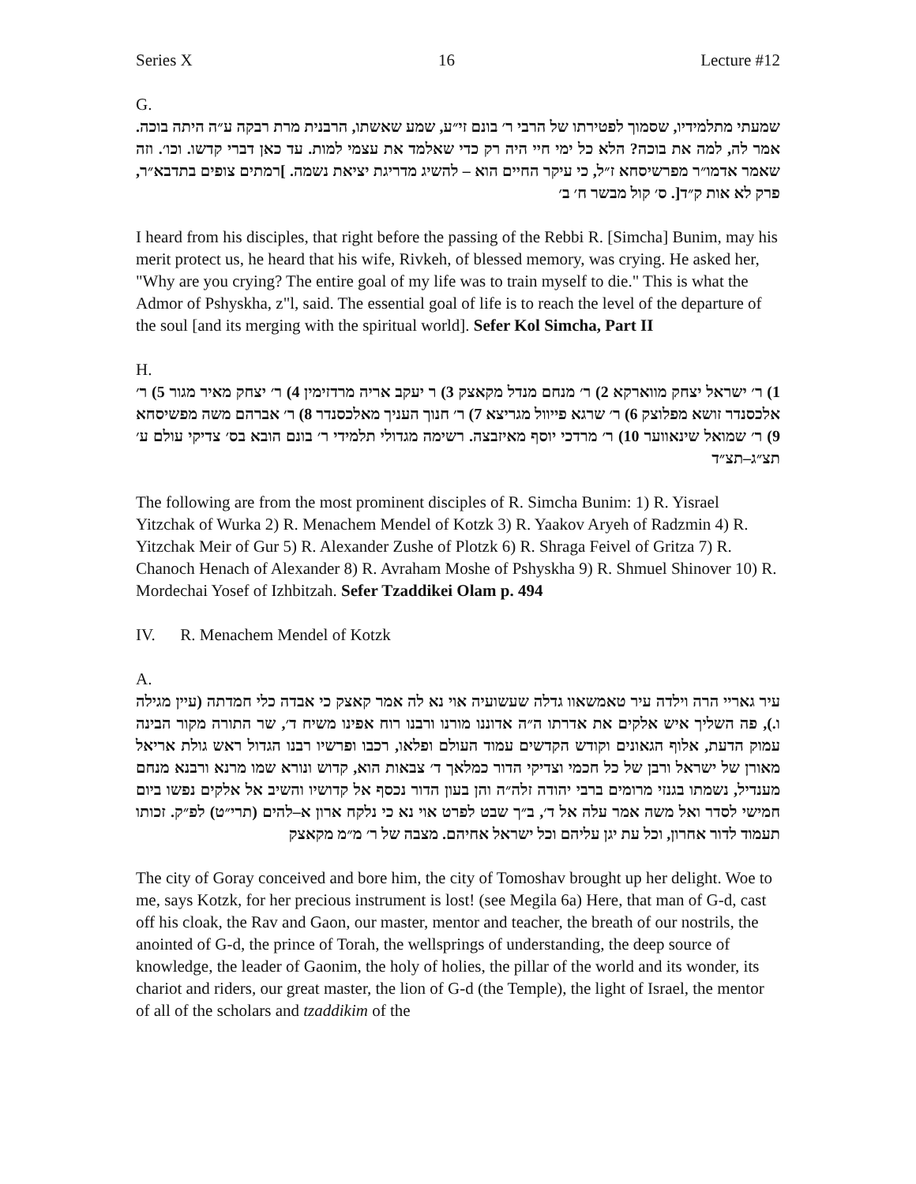Series X 16 Lecture #12
G.
שמעתי מתלמידיו, שסמוך לפטירתו של הרבי ר׳ בונם זי״ע, שמע שאשתו, הרבנית מרת רבקה ע״ה היתה בוכה. אמר לה, למה את בוכה? הלא כל ימי חיי היה רק כדי שאלמד את עצמי למות. עד כאן דברי קדשו. וכו׳. וזה שאמר אדמו״ר מפרשיסחא ז״ל, כי עיקר החיים הוא – להשיג מדריגת יציאת נשמה. ]רמתים צופים בתדבא״ר, פרק לא אות ק״ד[. ס׳ קול מבשר ח׳ ב׳
I heard from his disciples, that right before the passing of the Rebbi R. [Simcha] Bunim, may his merit protect us, he heard that his wife, Rivkeh, of blessed memory, was crying. He asked her, "Why are you crying? The entire goal of my life was to train myself to die." This is what the Admor of Pshyskha, z"l, said. The essential goal of life is to reach the level of the departure of the soul [and its merging with the spiritual world]. Sefer Kol Simcha, Part II
H.
1) ר׳ ישראל יצחק מווארקא 2) ר׳ מנחם מנדל מקאצק 3) ר יעקב אריה מרדזימין 4) ר׳ יצחק מאיר מגור 5) ר׳ אלכסנדר זושא מפלוצק 6) ר׳ שרגא פייוול מגריצא 7) ר׳ חנוך העניך מאלכסנדר 8) ר׳ אברהם משה מפשיסחא 9) ר׳ שמואל שינאווער 10) ר׳ מרדכי יוסף מאיזבצה. רשימה מגדולי תלמידי ר׳ בונם הובא בס׳ צדיקי עולם ע׳ תצ״ג–תצ״ד
The following are from the most prominent disciples of R. Simcha Bunim: 1) R. Yisrael Yitzchak of Wurka 2) R. Menachem Mendel of Kotzk 3) R. Yaakov Aryeh of Radzmin 4) R. Yitzchak Meir of Gur 5) R. Alexander Zushe of Plotzk 6) R. Shraga Feivel of Gritza 7) R. Chanoch Henach of Alexander 8) R. Avraham Moshe of Pshyskha 9) R. Shmuel Shinover 10) R. Mordechai Yosef of Izhbitzah. Sefer Tzaddikei Olam p. 494
IV. R. Menachem Mendel of Kotzk
A.
עיר גאריי הרה וילדה עיר טאמשאוו גדלה שעשועיה אוי נא לה אמר קאצק כי אבדה כלי חמדתה (עיין מגילה ו.), פה השליך איש אלקים את אדרתו ה״ה אדוננו מורנו ורבנו רוח אפינו משיח ד׳, שר התורה מקור הבינה עמוק הדעת, אלוף הגאונים וקודש הקדשים עמוד העולם ופלאו, רכבו ופרשיו רבנו הגדול ראש גולת אריאל מאורן של ישראל ורבן של כל חכמי וצדיקי הדור כמלאך ד׳ צבאות הוא, קדוש ונורא שמו מרנא ורבנא מנחם מענדיל, נשמתו בגנזי מרומים ברבי יהודה זלה״ה והן בעון הדור נכסף אל קדושיו והשיב אל אלקים נפשו ביום חמישי לסדר ואל משה אמר עלה אל ד׳, ב״ך שבט לפרט אוי נא כי נלקח ארון א–להים (תרי״ט) לפ״ק. זכותו תעמוד לדור אחרון, וכל עת יגן עליהם וכל ישראל אחיהם. מצבה של ר׳ מ״מ מקאצק
The city of Goray conceived and bore him, the city of Tomoshav brought up her delight. Woe to me, says Kotzk, for her precious instrument is lost! (see Megila 6a) Here, that man of G-d, cast off his cloak, the Rav and Gaon, our master, mentor and teacher, the breath of our nostrils, the anointed of G-d, the prince of Torah, the wellsprings of understanding, the deep source of knowledge, the leader of Gaonim, the holy of holies, the pillar of the world and its wonder, its chariot and riders, our great master, the lion of G-d (the Temple), the light of Israel, the mentor of all of the scholars and tzaddikim of the